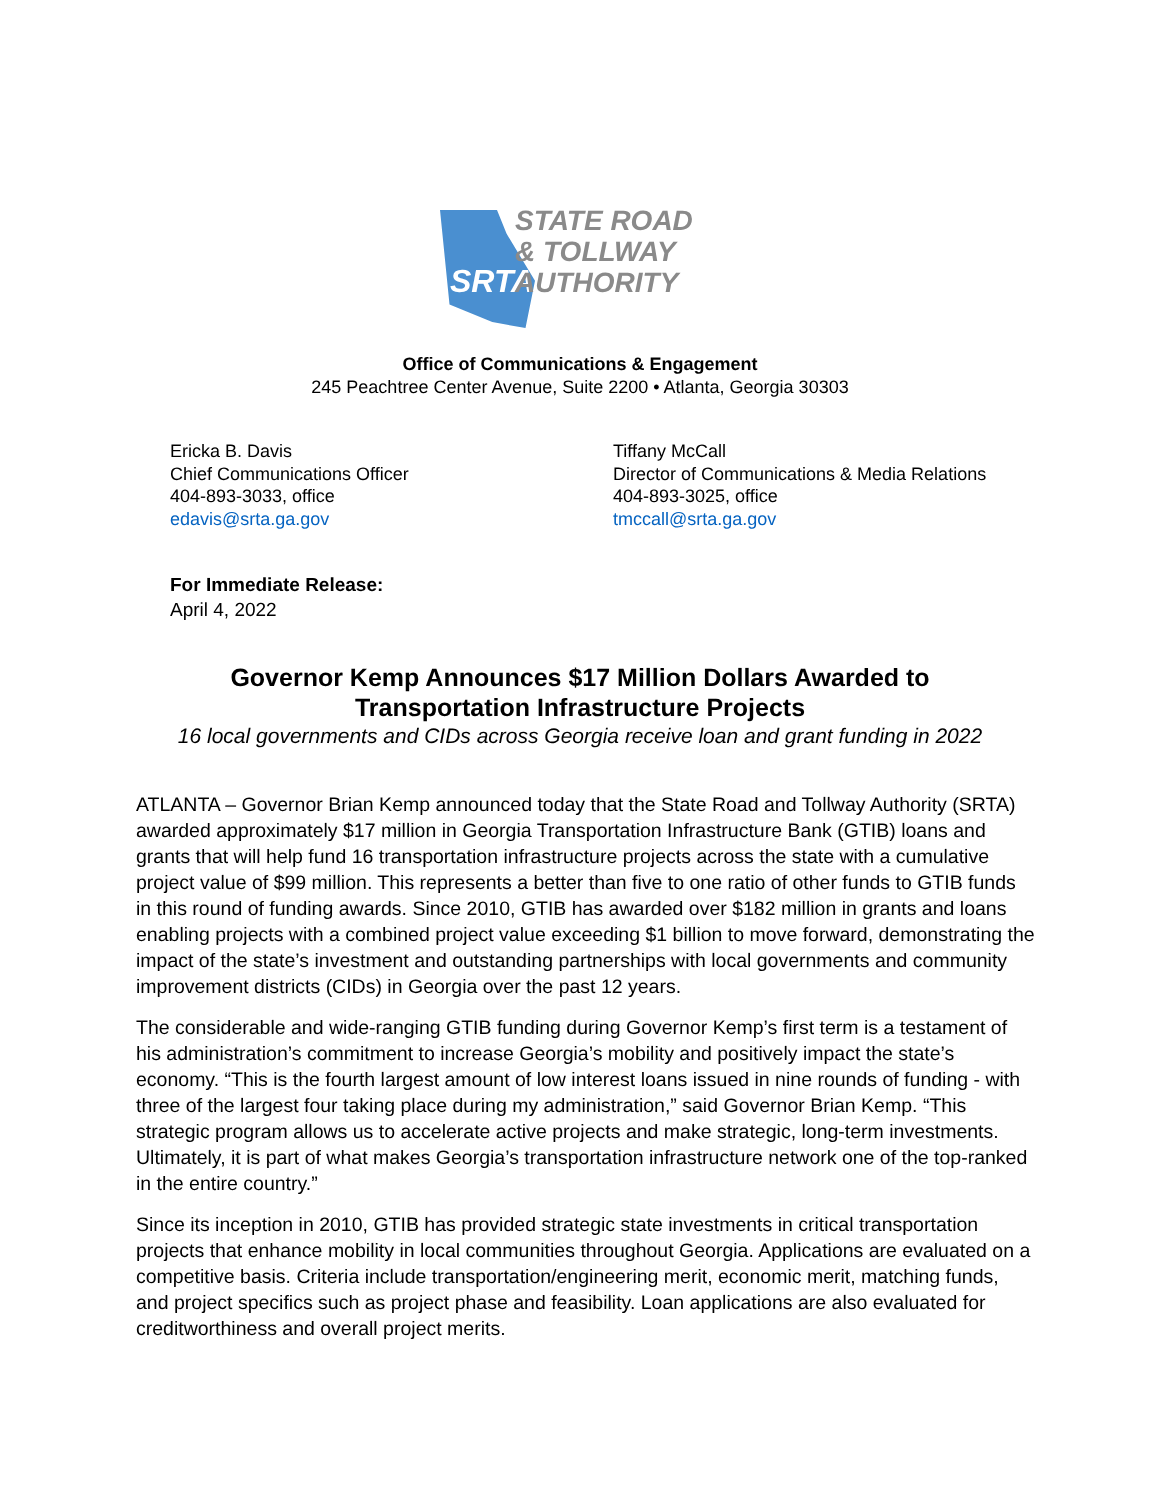SRTA
STATE ROAD
& TOLLWAY
AUTHORITY
Office of Communications & Engagement
245 Peachtree Center Avenue, Suite 2200 • Atlanta, Georgia 30303
Ericka B. Davis
Chief Communications Officer
404-893-3033, office
edavis@srta.ga.gov
Tiffany McCall
Director of Communications & Media Relations
404-893-3025, office
tmccall@srta.ga.gov
For Immediate Release:
April 4, 2022
Governor Kemp Announces $17 Million Dollars Awarded to
Transportation Infrastructure Projects
16 local governments and CIDs across Georgia receive loan and grant funding in 2022
ATLANTA – Governor Brian Kemp announced today that the State Road and Tollway Authority (SRTA) awarded approximately $17 million in Georgia Transportation Infrastructure Bank (GTIB) loans and grants that will help fund 16 transportation infrastructure projects across the state with a cumulative project value of $99 million. This represents a better than five to one ratio of other funds to GTIB funds in this round of funding awards. Since 2010, GTIB has awarded over $182 million in grants and loans enabling projects with a combined project value exceeding $1 billion to move forward, demonstrating the impact of the state’s investment and outstanding partnerships with local governments and community improvement districts (CIDs) in Georgia over the past 12 years.
The considerable and wide-ranging GTIB funding during Governor Kemp’s first term is a testament of his administration’s commitment to increase Georgia’s mobility and positively impact the state’s economy. “This is the fourth largest amount of low interest loans issued in nine rounds of funding - with three of the largest four taking place during my administration,” said Governor Brian Kemp. “This strategic program allows us to accelerate active projects and make strategic, long-term investments. Ultimately, it is part of what makes Georgia’s transportation infrastructure network one of the top-ranked in the entire country.”
Since its inception in 2010, GTIB has provided strategic state investments in critical transportation projects that enhance mobility in local communities throughout Georgia. Applications are evaluated on a competitive basis. Criteria include transportation/engineering merit, economic merit, matching funds, and project specifics such as project phase and feasibility. Loan applications are also evaluated for creditworthiness and overall project merits.